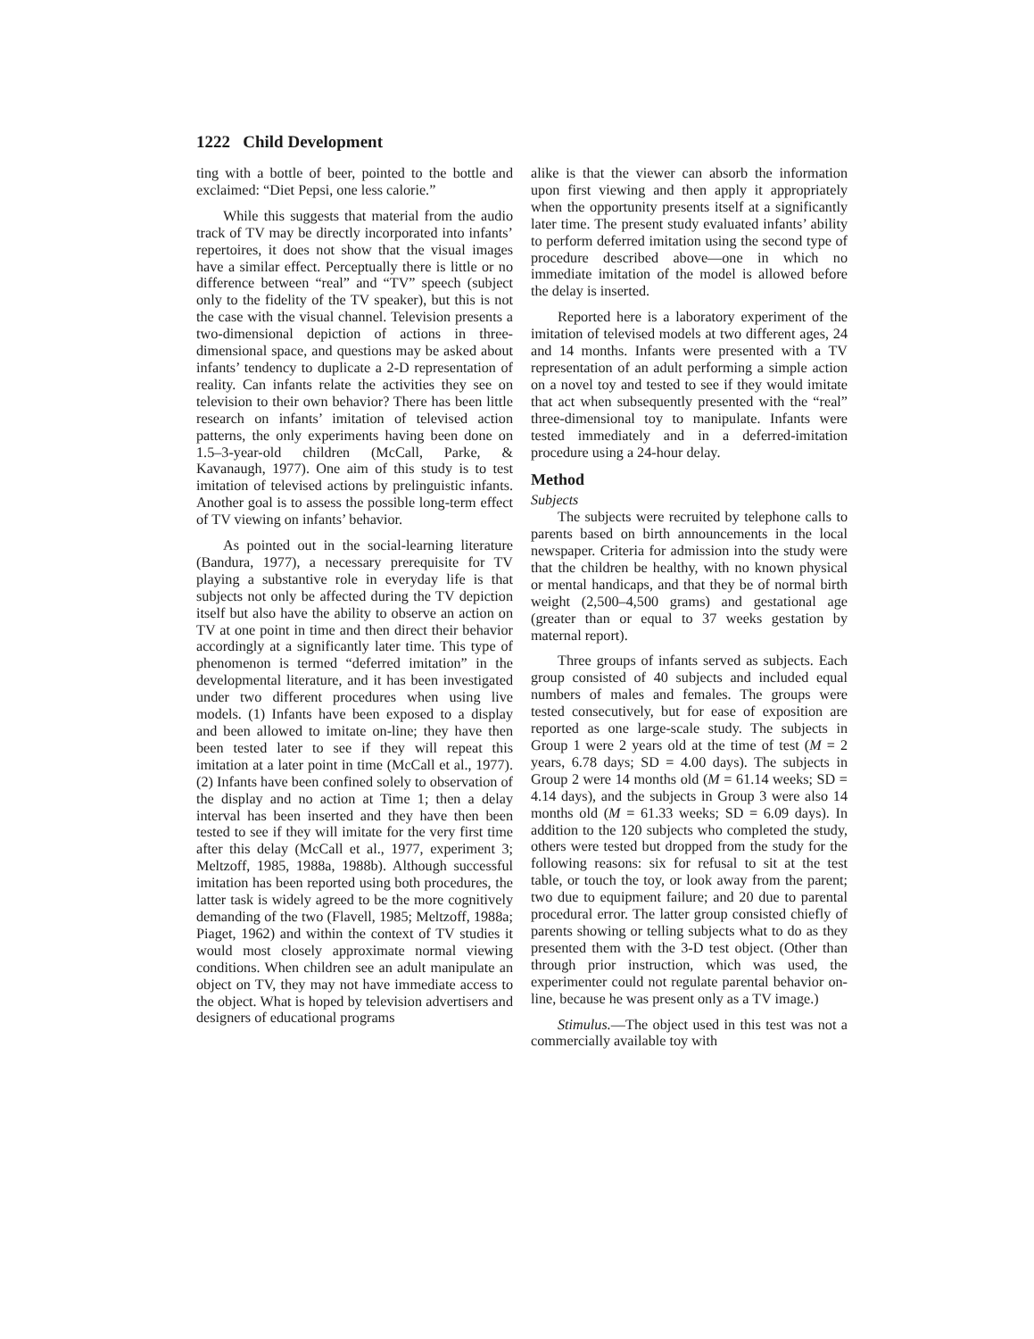1222 Child Development
ting with a bottle of beer, pointed to the bottle and exclaimed: “Diet Pepsi, one less calorie.”
While this suggests that material from the audio track of TV may be directly incorporated into infants’ repertoires, it does not show that the visual images have a similar effect. Perceptually there is little or no difference between “real” and “TV” speech (subject only to the fidelity of the TV speaker), but this is not the case with the visual channel. Television presents a two-dimensional depiction of actions in three-dimensional space, and questions may be asked about infants’ tendency to duplicate a 2-D representation of reality. Can infants relate the activities they see on television to their own behavior? There has been little research on infants’ imitation of televised action patterns, the only experiments having been done on 1.5–3-year-old children (McCall, Parke, & Kavanaugh, 1977). One aim of this study is to test imitation of televised actions by prelinguistic infants. Another goal is to assess the possible long-term effect of TV viewing on infants’ behavior.
As pointed out in the social-learning literature (Bandura, 1977), a necessary prerequisite for TV playing a substantive role in everyday life is that subjects not only be affected during the TV depiction itself but also have the ability to observe an action on TV at one point in time and then direct their behavior accordingly at a significantly later time. This type of phenomenon is termed “deferred imitation” in the developmental literature, and it has been investigated under two different procedures when using live models. (1) Infants have been exposed to a display and been allowed to imitate on-line; they have then been tested later to see if they will repeat this imitation at a later point in time (McCall et al., 1977). (2) Infants have been confined solely to observation of the display and no action at Time 1; then a delay interval has been inserted and they have then been tested to see if they will imitate for the very first time after this delay (McCall et al., 1977, experiment 3; Meltzoff, 1985, 1988a, 1988b). Although successful imitation has been reported using both procedures, the latter task is widely agreed to be the more cognitively demanding of the two (Flavell, 1985; Meltzoff, 1988a; Piaget, 1962) and within the context of TV studies it would most closely approximate normal viewing conditions. When children see an adult manipulate an object on TV, they may not have immediate access to the object. What is hoped by television advertisers and designers of educational programs
alike is that the viewer can absorb the information upon first viewing and then apply it appropriately when the opportunity presents itself at a significantly later time. The present study evaluated infants’ ability to perform deferred imitation using the second type of procedure described above—one in which no immediate imitation of the model is allowed before the delay is inserted.
Reported here is a laboratory experiment of the imitation of televised models at two different ages, 24 and 14 months. Infants were presented with a TV representation of an adult performing a simple action on a novel toy and tested to see if they would imitate that act when subsequently presented with the “real” three-dimensional toy to manipulate. Infants were tested immediately and in a deferred-imitation procedure using a 24-hour delay.
Method
Subjects
The subjects were recruited by telephone calls to parents based on birth announcements in the local newspaper. Criteria for admission into the study were that the children be healthy, with no known physical or mental handicaps, and that they be of normal birth weight (2,500–4,500 grams) and gestational age (greater than or equal to 37 weeks gestation by maternal report).
Three groups of infants served as subjects. Each group consisted of 40 subjects and included equal numbers of males and females. The groups were tested consecutively, but for ease of exposition are reported as one large-scale study. The subjects in Group 1 were 2 years old at the time of test (M = 2 years, 6.78 days; SD = 4.00 days). The subjects in Group 2 were 14 months old (M = 61.14 weeks; SD = 4.14 days), and the subjects in Group 3 were also 14 months old (M = 61.33 weeks; SD = 6.09 days). In addition to the 120 subjects who completed the study, others were tested but dropped from the study for the following reasons: six for refusal to sit at the test table, or touch the toy, or look away from the parent; two due to equipment failure; and 20 due to parental procedural error. The latter group consisted chiefly of parents showing or telling subjects what to do as they presented them with the 3-D test object. (Other than through prior instruction, which was used, the experimenter could not regulate parental behavior on-line, because he was present only as a TV image.)
Stimulus.—The object used in this test was not a commercially available toy with